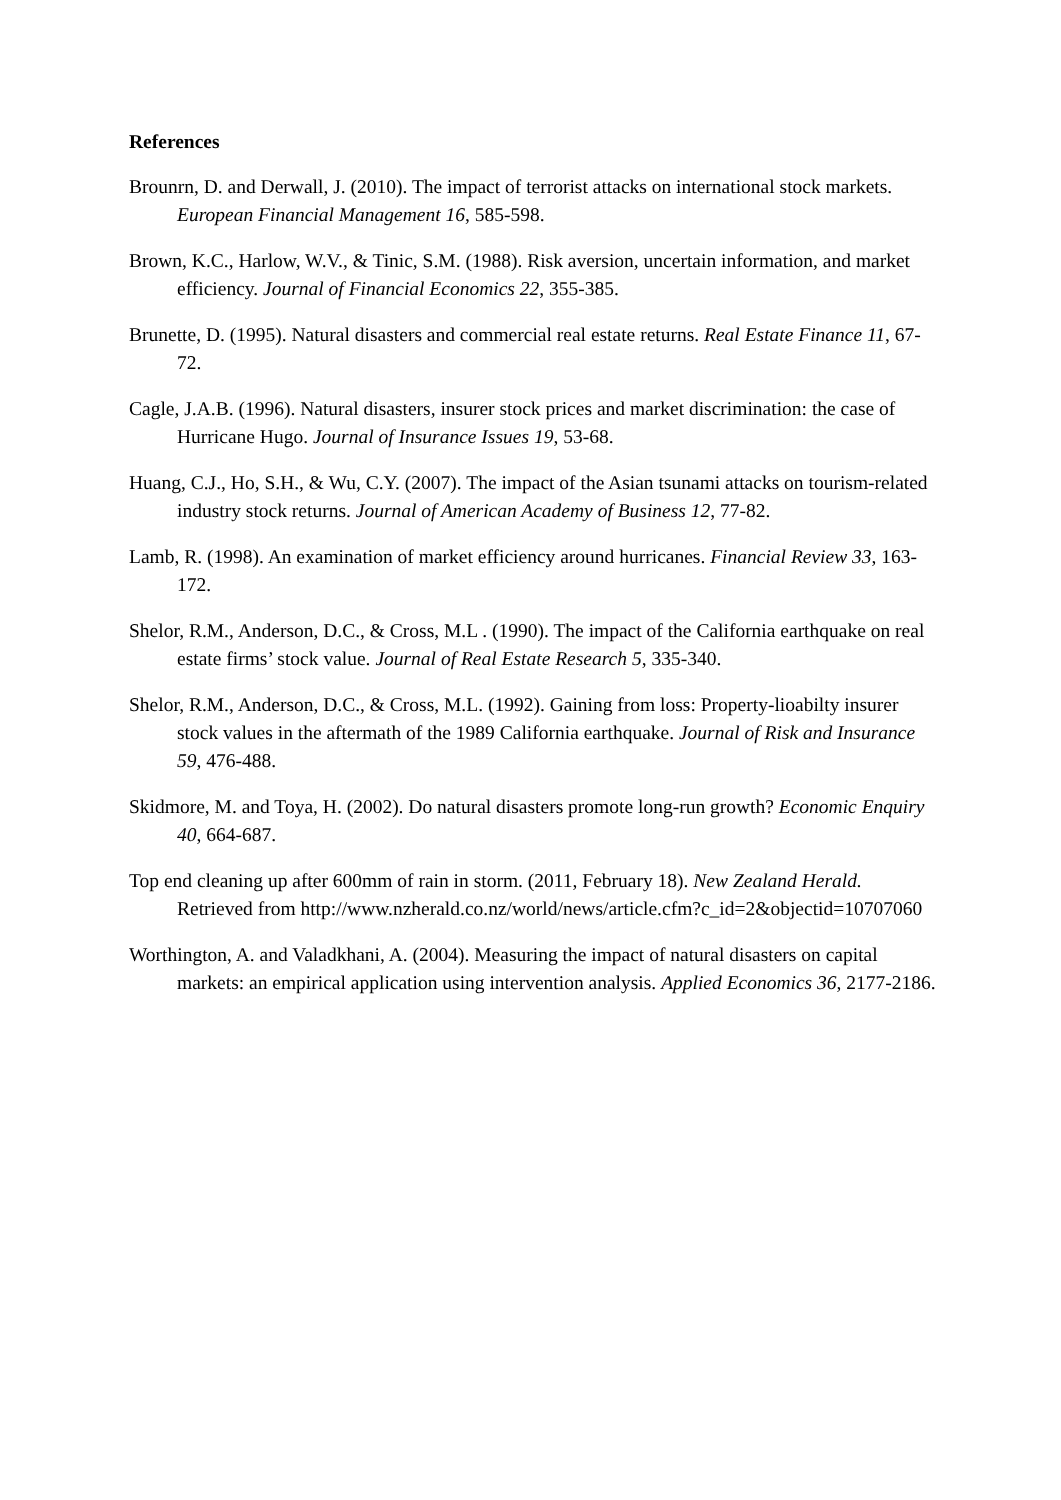References
Brounrn, D. and Derwall, J. (2010). The impact of terrorist attacks on international stock markets. European Financial Management 16, 585-598.
Brown, K.C., Harlow, W.V., & Tinic, S.M. (1988). Risk aversion, uncertain information, and market efficiency. Journal of Financial Economics 22, 355-385.
Brunette, D. (1995). Natural disasters and commercial real estate returns. Real Estate Finance 11, 67-72.
Cagle, J.A.B. (1996). Natural disasters, insurer stock prices and market discrimination: the case of Hurricane Hugo. Journal of Insurance Issues 19, 53-68.
Huang, C.J., Ho, S.H., & Wu, C.Y. (2007). The impact of the Asian tsunami attacks on tourism-related industry stock returns. Journal of American Academy of Business 12, 77-82.
Lamb, R. (1998). An examination of market efficiency around hurricanes. Financial Review 33, 163-172.
Shelor, R.M., Anderson, D.C., & Cross, M.L . (1990). The impact of the California earthquake on real estate firms’ stock value. Journal of Real Estate Research 5, 335-340.
Shelor, R.M., Anderson, D.C., & Cross, M.L. (1992). Gaining from loss: Property-lioabilty insurer stock values in the aftermath of the 1989 California earthquake. Journal of Risk and Insurance 59, 476-488.
Skidmore, M. and Toya, H. (2002). Do natural disasters promote long-run growth? Economic Enquiry 40, 664-687.
Top end cleaning up after 600mm of rain in storm. (2011, February 18). New Zealand Herald. Retrieved from http://www.nzherald.co.nz/world/news/article.cfm?c_id=2&objectid=10707060
Worthington, A. and Valadkhani, A. (2004). Measuring the impact of natural disasters on capital markets: an empirical application using intervention analysis. Applied Economics 36, 2177-2186.